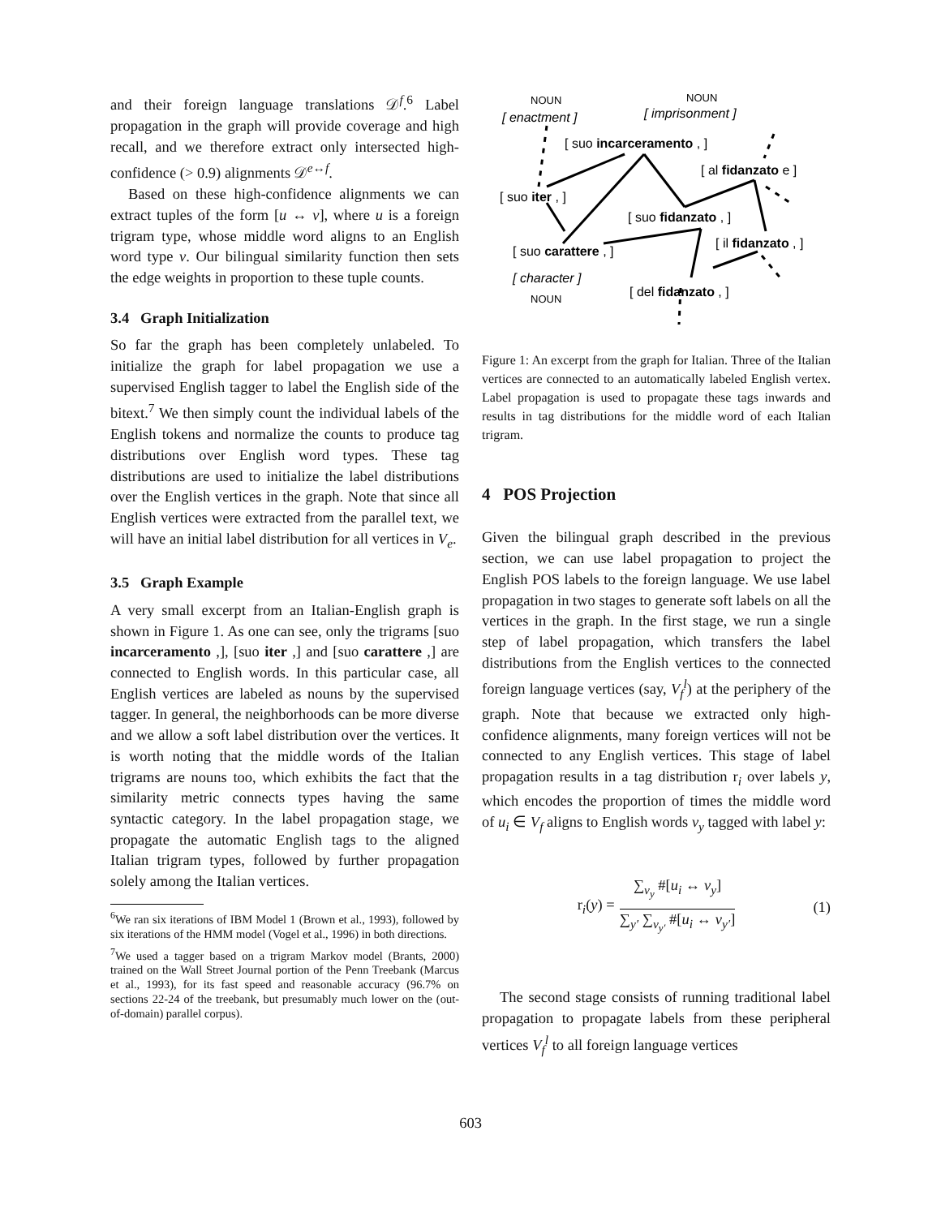and their foreign language translations 𝒟<sup>f</sup>.<sup>6</sup> Label propagation in the graph will provide coverage and high recall, and we therefore extract only intersected high-confidence (> 0.9) alignments 𝒟<sup>e↔f</sup>.
Based on these high-confidence alignments we can extract tuples of the form [u ↔ v], where u is a foreign trigram type, whose middle word aligns to an English word type v. Our bilingual similarity function then sets the edge weights in proportion to these tuple counts.
3.4 Graph Initialization
So far the graph has been completely unlabeled. To initialize the graph for label propagation we use a supervised English tagger to label the English side of the bitext.<sup>7</sup> We then simply count the individual labels of the English tokens and normalize the counts to produce tag distributions over English word types. These tag distributions are used to initialize the label distributions over the English vertices in the graph. Note that since all English vertices were extracted from the parallel text, we will have an initial label distribution for all vertices in V<sub>e</sub>.
3.5 Graph Example
A very small excerpt from an Italian-English graph is shown in Figure 1. As one can see, only the trigrams [suo incarceramento ,], [suo iter ,] and [suo carattere ,] are connected to English words. In this particular case, all English vertices are labeled as nouns by the supervised tagger. In general, the neighborhoods can be more diverse and we allow a soft label distribution over the vertices. It is worth noting that the middle words of the Italian trigrams are nouns too, which exhibits the fact that the similarity metric connects types having the same syntactic category. In the label propagation stage, we propagate the automatic English tags to the aligned Italian trigram types, followed by further propagation solely among the Italian vertices.
<sup>6</sup> We ran six iterations of IBM Model 1 (Brown et al., 1993), followed by six iterations of the HMM model (Vogel et al., 1996) in both directions.
<sup>7</sup> We used a tagger based on a trigram Markov model (Brants, 2000) trained on the Wall Street Journal portion of the Penn Treebank (Marcus et al., 1993), for its fast speed and reasonable accuracy (96.7% on sections 22-24 of the treebank, but presumably much lower on the (out-of-domain) parallel corpus).
NOUN
[ enactment ]
NOUN
[ imprisonment ]
[ suo incarceramento , ]
[ al fidanzato e ]
[ suo iter , ]
[ suo fidanzato , ]
[ il fidanzato , ]
[ suo carattere , ]
[ character ]
NOUN
[ del fidanzato , ]
Figure 1: An excerpt from the graph for Italian. Three of the Italian vertices are connected to an automatically labeled English vertex. Label propagation is used to propagate these tags inwards and results in tag distributions for the middle word of each Italian trigram.
4 POS Projection
Given the bilingual graph described in the previous section, we can use label propagation to project the English POS labels to the foreign language. We use label propagation in two stages to generate soft labels on all the vertices in the graph. In the first stage, we run a single step of label propagation, which transfers the label distributions from the English vertices to the connected foreign language vertices (say, V<sub>f</sub><sup>l</sup>) at the periphery of the graph. Note that because we extracted only high-confidence alignments, many foreign vertices will not be connected to any English vertices. This stage of label propagation results in a tag distribution r<sub>i</sub> over labels y, which encodes the proportion of times the middle word of u<sub>i</sub> ∈ V<sub>f</sub> aligns to English words v<sub>y</sub> tagged with label y:
r<sub>i</sub>(y) =
∑<sub>v<sub>y</sub></sub> #[u<sub>i</sub> ↔ v<sub>y</sub>]
∑<sub>y′</sub> ∑<sub>v<sub>y′</sub></sub> #[u<sub>i</sub> ↔ v<sub>y′</sub>]
(1)
The second stage consists of running traditional label propagation to propagate labels from these peripheral vertices V<sub>f</sub><sup>l</sup> to all foreign language vertices
603